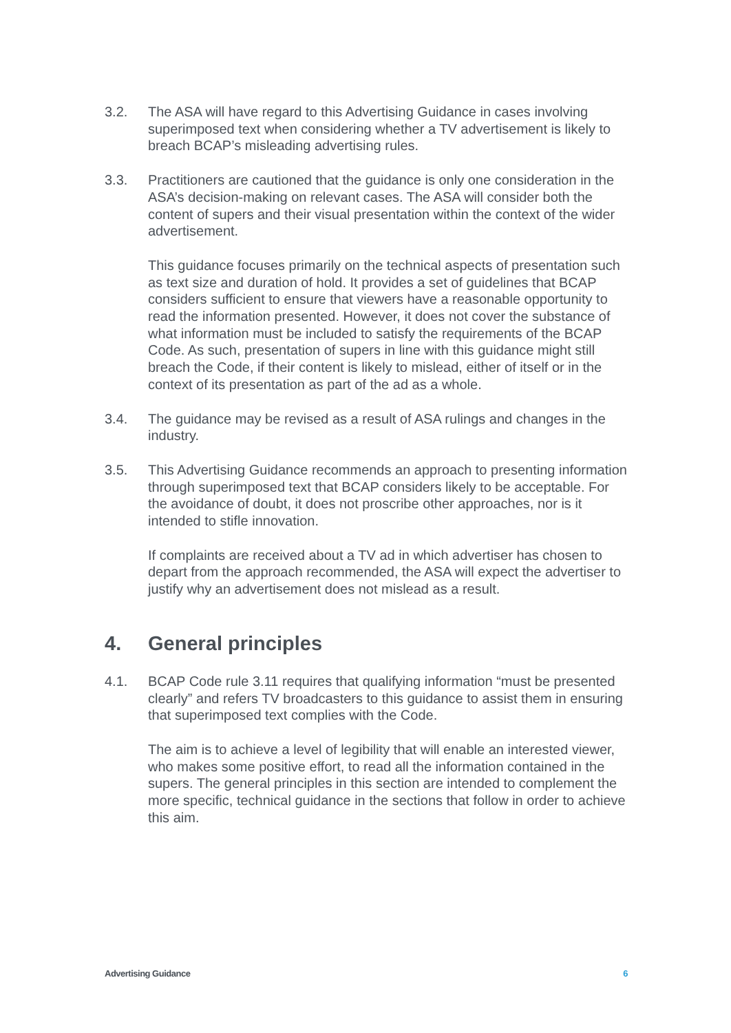3.2. The ASA will have regard to this Advertising Guidance in cases involving superimposed text when considering whether a TV advertisement is likely to breach BCAP’s misleading advertising rules.
3.3. Practitioners are cautioned that the guidance is only one consideration in the ASA’s decision-making on relevant cases. The ASA will consider both the content of supers and their visual presentation within the context of the wider advertisement.
This guidance focuses primarily on the technical aspects of presentation such as text size and duration of hold. It provides a set of guidelines that BCAP considers sufficient to ensure that viewers have a reasonable opportunity to read the information presented. However, it does not cover the substance of what information must be included to satisfy the requirements of the BCAP Code. As such, presentation of supers in line with this guidance might still breach the Code, if their content is likely to mislead, either of itself or in the context of its presentation as part of the ad as a whole.
3.4. The guidance may be revised as a result of ASA rulings and changes in the industry.
3.5. This Advertising Guidance recommends an approach to presenting information through superimposed text that BCAP considers likely to be acceptable. For the avoidance of doubt, it does not proscribe other approaches, nor is it intended to stifle innovation.
If complaints are received about a TV ad in which advertiser has chosen to depart from the approach recommended, the ASA will expect the advertiser to justify why an advertisement does not mislead as a result.
4. General principles
4.1. BCAP Code rule 3.11 requires that qualifying information “must be presented clearly” and refers TV broadcasters to this guidance to assist them in ensuring that superimposed text complies with the Code.
The aim is to achieve a level of legibility that will enable an interested viewer, who makes some positive effort, to read all the information contained in the supers. The general principles in this section are intended to complement the more specific, technical guidance in the sections that follow in order to achieve this aim.
Advertising Guidance 6